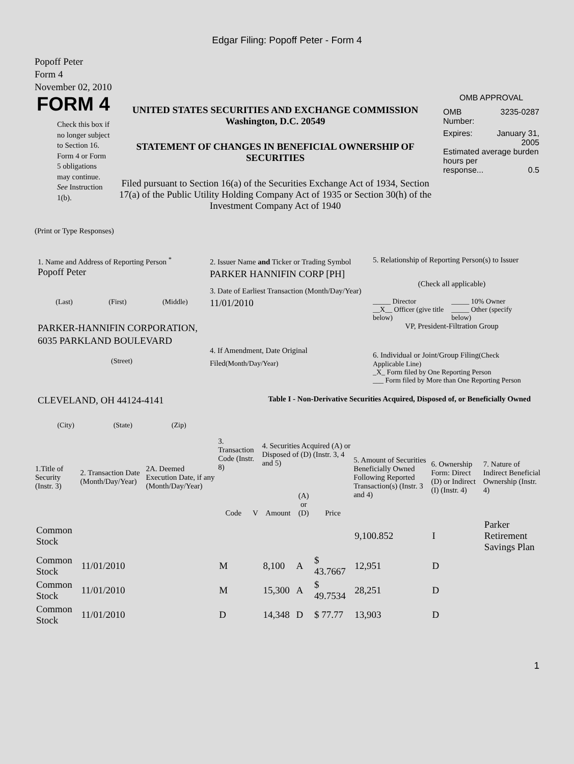Edgar Filing: Popoff Peter - Form 4
Popoff Peter
Form 4
November 02, 2010
FORM 4
Check this box if no longer subject to Section 16. Form 4 or Form 5 obligations may continue. See Instruction 1(b).
UNITED STATES SECURITIES AND EXCHANGE COMMISSION
Washington, D.C. 20549
STATEMENT OF CHANGES IN BENEFICIAL OWNERSHIP OF SECURITIES
Filed pursuant to Section 16(a) of the Securities Exchange Act of 1934, Section 17(a) of the Public Utility Holding Company Act of 1935 or Section 30(h) of the Investment Company Act of 1940
OMB APPROVAL
OMB
Number: 3235-0287
Expires: January 31,
2005
Estimated average burden hours per
response... 0.5
(Print or Type Responses)
1. Name and Address of Reporting Person <sup>*</sup>
Popoff Peter
(Last) (First) (Middle)
PARKER-HANNIFIN CORPORATION, 6035 PARKLAND BOULEVARD
(Street)
CLEVELAND, OH 44124-4141
(City) (State) (Zip)
2. Issuer Name and Ticker or Trading Symbol
PARKER HANNIFIN CORP [PH]
3. Date of Earliest Transaction (Month/Day/Year)
11/01/2010
4. If Amendment, Date Original Filed(Month/Day/Year)
5. Relationship of Reporting Person(s) to Issuer
(Check all applicable)
_____ Director
__X__ Officer (give title below) _____ 10% Owner
_____ Other (specify below)
VP, President-Filtration Group
6. Individual or Joint/Group Filing(Check Applicable Line)
_X_ Form filed by One Reporting Person
___ Form filed by More than One Reporting Person
Table I - Non-Derivative Securities Acquired, Disposed of, or Beneficially Owned
| 1.Title of Security (Instr. 3) | 2. Transaction Date (Month/Day/Year) | 2A. Deemed Execution Date, if any (Month/Day/Year) | 3. Transaction Code (Instr. 8) | | 4. Securities Acquired (A) or Disposed of (D) (Instr. 3, 4 and 5) | | | 5. Amount of Securities Beneficially Owned Following Reported Transaction(s) (Instr. 3 and 4) | 6. Ownership Form: Direct (D) or Indirect (I) (Instr. 4) | 7. Nature of Indirect Beneficial Ownership (Instr. 4) |
| --- | --- | --- | --- | --- | --- | --- | --- | --- | --- | --- |
| | | | Code | V | Amount | (A) or (D) | Price | | | |
| Common Stock | | | | | | | | 9,100.852 | I | Parker Retirement Savings Plan |
| Common Stock | 11/01/2010 | | M | | 8,100 | A | $ 43.7667 | 12,951 | D | |
| Common Stock | 11/01/2010 | | M | | 15,300 | A | $ 49.7534 | 28,251 | D | |
| Common Stock | 11/01/2010 | | D | | 14,348 | D | $ 77.77 | 13,903 | D | |
1